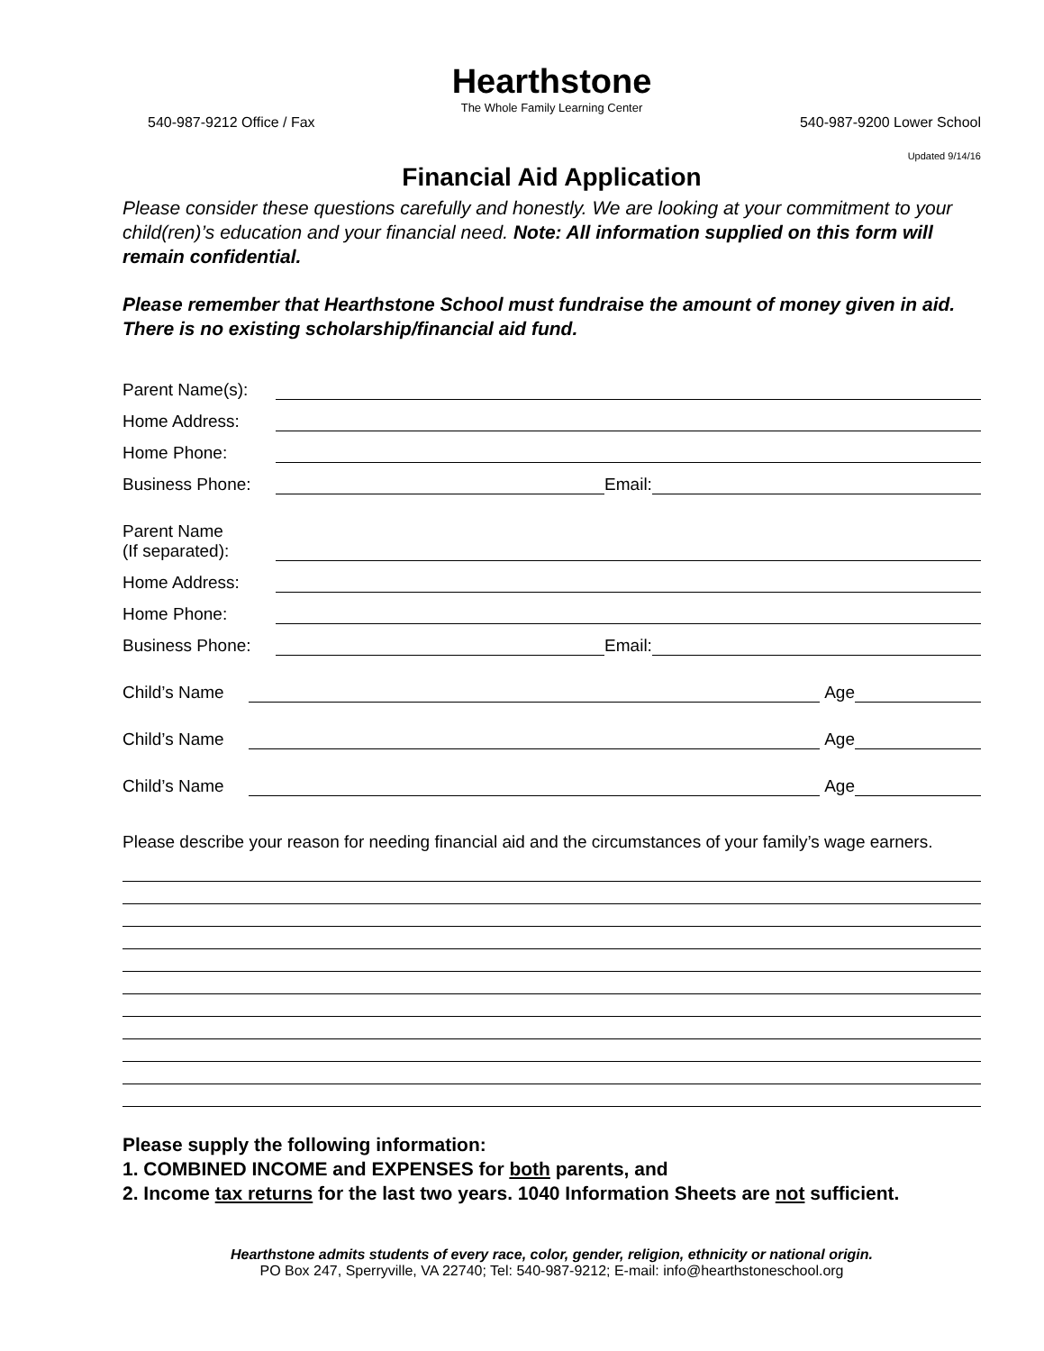Hearthstone
The Whole Family Learning Center
540-987-9212 Office / Fax 540-987-9200 Lower School
Updated 9/14/16
Financial Aid Application
Please consider these questions carefully and honestly. We are looking at your commitment to your child(ren)’s education and your financial need. Note: All information supplied on this form will remain confidential.
Please remember that Hearthstone School must fundraise the amount of money given in aid. There is no existing scholarship/financial aid fund.
Parent Name(s):
Home Address:
Home Phone:
Business Phone: Email:
Parent Name
(If separated):
Home Address:
Home Phone:
Business Phone: Email:
Child’s Name Age
Child’s Name Age
Child’s Name Age
Please describe your reason for needing financial aid and the circumstances of your family’s wage earners.
Please supply the following information:
1. COMBINED INCOME and EXPENSES for both parents, and
2. Income tax returns for the last two years. 1040 Information Sheets are not sufficient.
Hearthstone admits students of every race, color, gender, religion, ethnicity or national origin.
PO Box 247, Sperryville, VA 22740; Tel: 540-987-9212; E-mail: info@hearthstoneschool.org